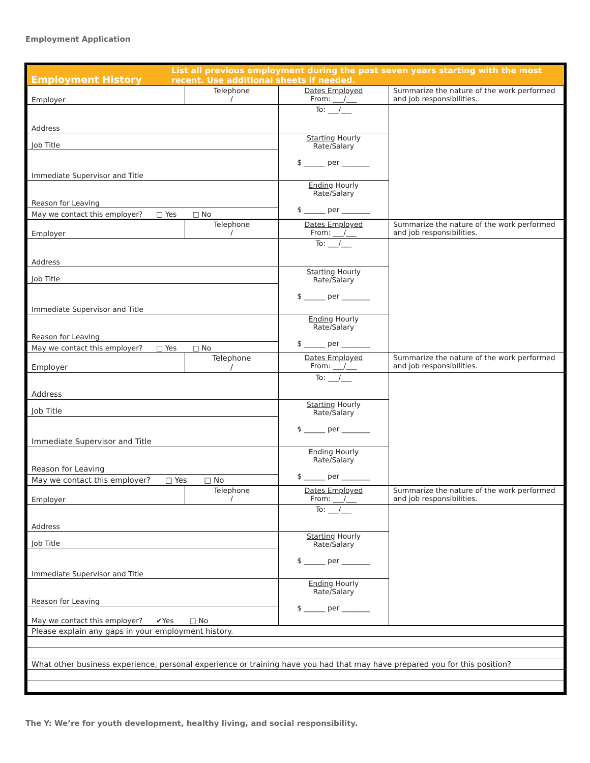Employment Application
| Employment History | List all previous employment during the past seven years starting with the most recent. Use additional sheets if needed. |
| Employer | Telephone / | Dates Employed From: ___/___ | Summarize the nature of the work performed and job responsibilities. |
| Address | | To: ___/___ | |
| Job Title | | Starting Hourly Rate/Salary $ ______ per ________ | |
| Immediate Supervisor and Title | | | |
| Reason for Leaving | | Ending Hourly Rate/Salary $ ______ per ________ | |
| May we contact this employer? □ Yes □ No | | | |
| Employer | Telephone / | Dates Employed From: ___/___ | Summarize the nature of the work performed and job responsibilities. |
| Address | | To: ___/___ | |
| Job Title | | Starting Hourly Rate/Salary $ ______ per ________ | |
| Immediate Supervisor and Title | | | |
| Reason for Leaving | | Ending Hourly Rate/Salary $ ______ per ________ | |
| May we contact this employer? □ Yes □ No | | | |
| Employer | Telephone / | Dates Employed From: ___/___ | Summarize the nature of the work performed and job responsibilities. |
| Address | | To: ___/___ | |
| Job Title | | Starting Hourly Rate/Salary $ ______ per ________ | |
| Immediate Supervisor and Title | | | |
| Reason for Leaving | | Ending Hourly Rate/Salary $ ______ per ________ | |
| May we contact this employer? □ Yes □ No | | | |
| Employer | Telephone / | Dates Employed From: ___/___ | Summarize the nature of the work performed and job responsibilities. |
| Address | | To: ___/___ | |
| Job Title | | Starting Hourly Rate/Salary $ ______ per ________ | |
| Immediate Supervisor and Title | | | |
| Reason for Leaving | | Ending Hourly Rate/Salary $ ______ per ________ | |
| May we contact this employer? ✔Yes □ No | | | |
| Please explain any gaps in your employment history. |
| What other business experience, personal experience or training have you had that may have prepared you for this position? |
The Y: We’re for youth development, healthy living, and social responsibility.